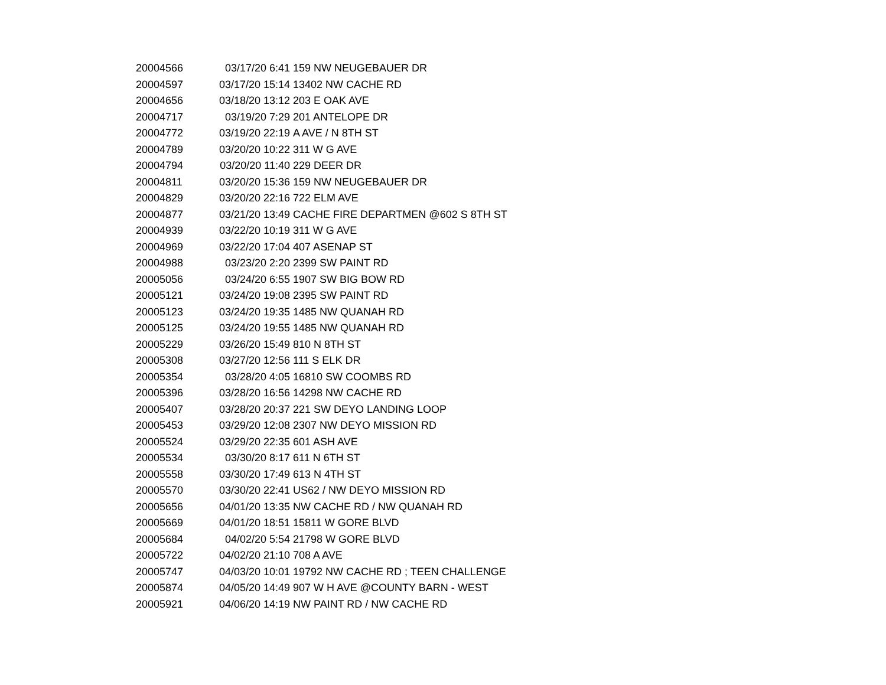| 20004566 | 03/17/20 6:41 | 159 NW NEUGEBAUER DR |
| 20004597 | 03/17/20 15:14 | 13402 NW CACHE RD |
| 20004656 | 03/18/20 13:12 | 203 E OAK AVE |
| 20004717 | 03/19/20 7:29 | 201 ANTELOPE DR |
| 20004772 | 03/19/20 22:19 | A AVE / N 8TH ST |
| 20004789 | 03/20/20 10:22 | 311 W G AVE |
| 20004794 | 03/20/20 11:40 | 229 DEER DR |
| 20004811 | 03/20/20 15:36 | 159 NW NEUGEBAUER DR |
| 20004829 | 03/20/20 22:16 | 722 ELM AVE |
| 20004877 | 03/21/20 13:49 | CACHE FIRE DEPARTMEN @602 S 8TH ST |
| 20004939 | 03/22/20 10:19 | 311 W G AVE |
| 20004969 | 03/22/20 17:04 | 407 ASENAP ST |
| 20004988 | 03/23/20 2:20 | 2399 SW PAINT RD |
| 20005056 | 03/24/20 6:55 | 1907 SW BIG BOW RD |
| 20005121 | 03/24/20 19:08 | 2395 SW PAINT RD |
| 20005123 | 03/24/20 19:35 | 1485 NW QUANAH RD |
| 20005125 | 03/24/20 19:55 | 1485 NW QUANAH RD |
| 20005229 | 03/26/20 15:49 | 810 N 8TH ST |
| 20005308 | 03/27/20 12:56 | 111 S ELK DR |
| 20005354 | 03/28/20 4:05 | 16810 SW COOMBS RD |
| 20005396 | 03/28/20 16:56 | 14298 NW CACHE RD |
| 20005407 | 03/28/20 20:37 | 221 SW DEYO LANDING LOOP |
| 20005453 | 03/29/20 12:08 | 2307 NW DEYO MISSION RD |
| 20005524 | 03/29/20 22:35 | 601 ASH AVE |
| 20005534 | 03/30/20 8:17 | 611 N 6TH ST |
| 20005558 | 03/30/20 17:49 | 613 N 4TH ST |
| 20005570 | 03/30/20 22:41 | US62 / NW DEYO MISSION RD |
| 20005656 | 04/01/20 13:35 | NW CACHE RD / NW QUANAH RD |
| 20005669 | 04/01/20 18:51 | 15811 W GORE BLVD |
| 20005684 | 04/02/20 5:54 | 21798 W GORE BLVD |
| 20005722 | 04/02/20 21:10 | 708 A AVE |
| 20005747 | 04/03/20 10:01 | 19792 NW CACHE RD ; TEEN CHALLENGE |
| 20005874 | 04/05/20 14:49 | 907 W H AVE @COUNTY BARN - WEST |
| 20005921 | 04/06/20 14:19 | NW PAINT RD / NW CACHE RD |